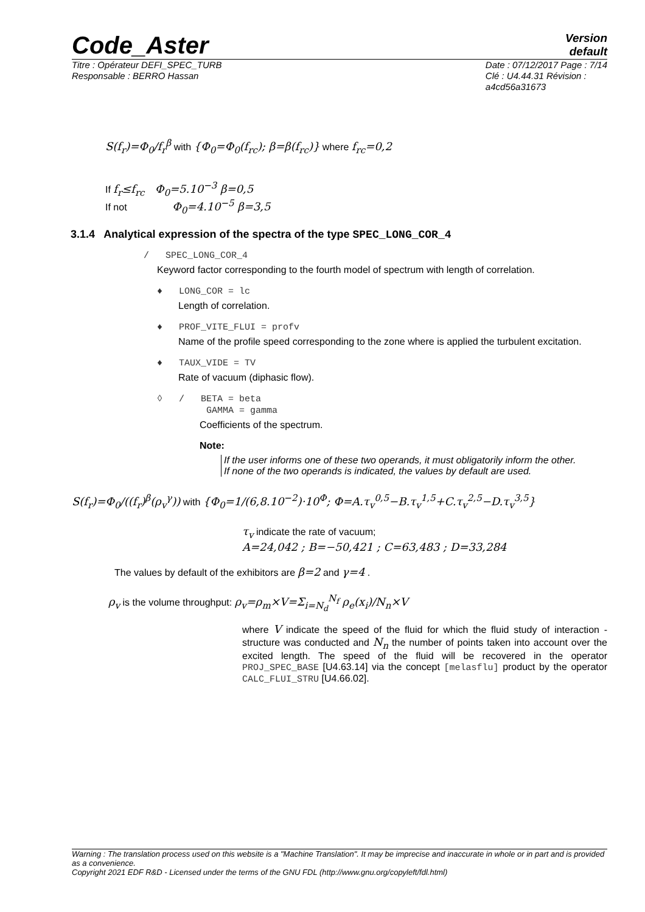Code_Aster Version
default
Titre : Opérateur DEFI_SPEC_TURB
Responsable : BERRO Hassan Date : 07/12/2017 Page : 7/14
Clé : U4.44.31 Révision :
a4cd56a31673
S(f<sub>r</sub>)=Φ<sub>0</sub>/f<sub>r</sub><sup>β</sup> with {Φ<sub>0</sub>=Φ<sub>0</sub>(f<sub>rc</sub>); β=β(f<sub>rc</sub>)} where f<sub>rc</sub>=0,2
If f<sub>r</sub>≤f<sub>rc</sub> Φ<sub>0</sub>=5.10<sup>−3</sup> β=0,5
If not Φ<sub>0</sub>=4.10<sup>−5</sup> β=3,5
3.1.4 Analytical expression of the spectra of the type SPEC_LONG_COR_4
/ SPEC_LONG_COR_4
Keyword factor corresponding to the fourth model of spectrum with length of correlation.
♦ LONG_COR = lc
Length of correlation.
♦ PROF_VITE_FLUI = profv
Name of the profile speed corresponding to the zone where is applied the turbulent excitation.
♦ TAUX_VIDE = TV
Rate of vacuum (diphasic flow).
◊ / BETA = beta
GAMMA = gamma
Coefficients of the spectrum.
Note:
If the user informs one of these two operands, it must obligatorily inform the other.
If none of the two operands is indicated, the values by default are used.
S(f<sub>r</sub>)=Φ<sub>0</sub>/((f<sub>r</sub>)<sup>β</sup>(ρ<sub>v</sub><sup>γ</sup>)) with {Φ<sub>0</sub>=1/(6,8.10<sup>−2</sup>)·10<sup>Φ</sup>; Φ=A.τ<sub>v</sub><sup>0,5</sup>−B.τ<sub>v</sub><sup>1,5</sup>+C.τ<sub>v</sub><sup>2,5</sup>−D.τ<sub>v</sub><sup>3,5</sup>}
τ<sub>v</sub> indicate the rate of vacuum;
A=24,042 ; B=−50,421 ; C=63,483 ; D=33,284
The values by default of the exhibitors are β=2 and γ=4 .
ρ<sub>v</sub> is the volume throughput: ρ<sub>v</sub>=ρ<sub>m</sub>×V=Σ<sub>i=N<sub>d</sub></sub><sup>N<sub>f</sub></sup> ρ<sub>e</sub>(x<sub>i</sub>)/N<sub>n</sub>×V
where V indicate the speed of the fluid for which the fluid study of interaction - structure was conducted and N<sub>n</sub> the number of points taken into account over the excited length. The speed of the fluid will be recovered in the operator PROJ_SPEC_BASE [U4.63.14] via the concept [melasflu] product by the operator CALC_FLUI_STRU [U4.66.02].
Warning : The translation process used on this website is a "Machine Translation". It may be imprecise and inaccurate in whole or in part and is provided as a convenience.
Copyright 2021 EDF R&D - Licensed under the terms of the GNU FDL (http://www.gnu.org/copyleft/fdl.html)